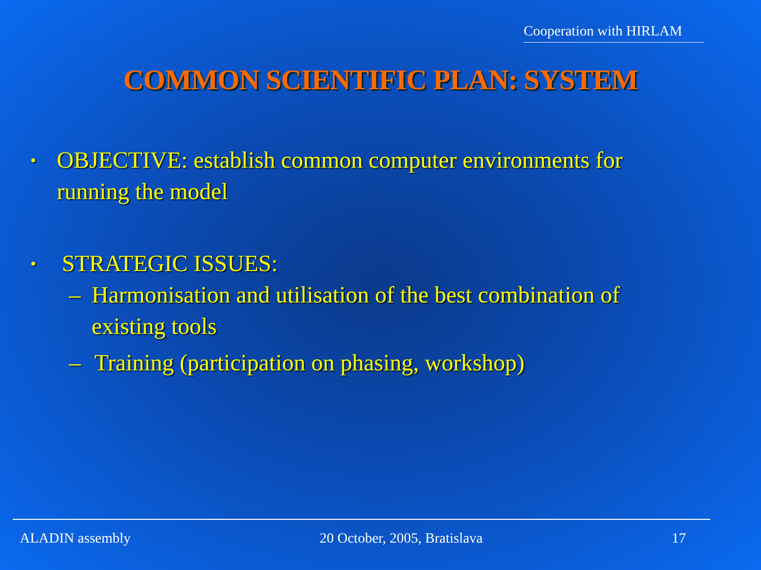Cooperation with HIRLAM
COMMON SCIENTIFIC PLAN: SYSTEM
• OBJECTIVE: establish common computer environments for running the model
• STRATEGIC ISSUES:
– Harmonisation and utilisation of the best combination of existing tools
– Training (participation on phasing, workshop)
ALADIN assembly 20 October, 2005, Bratislava 17